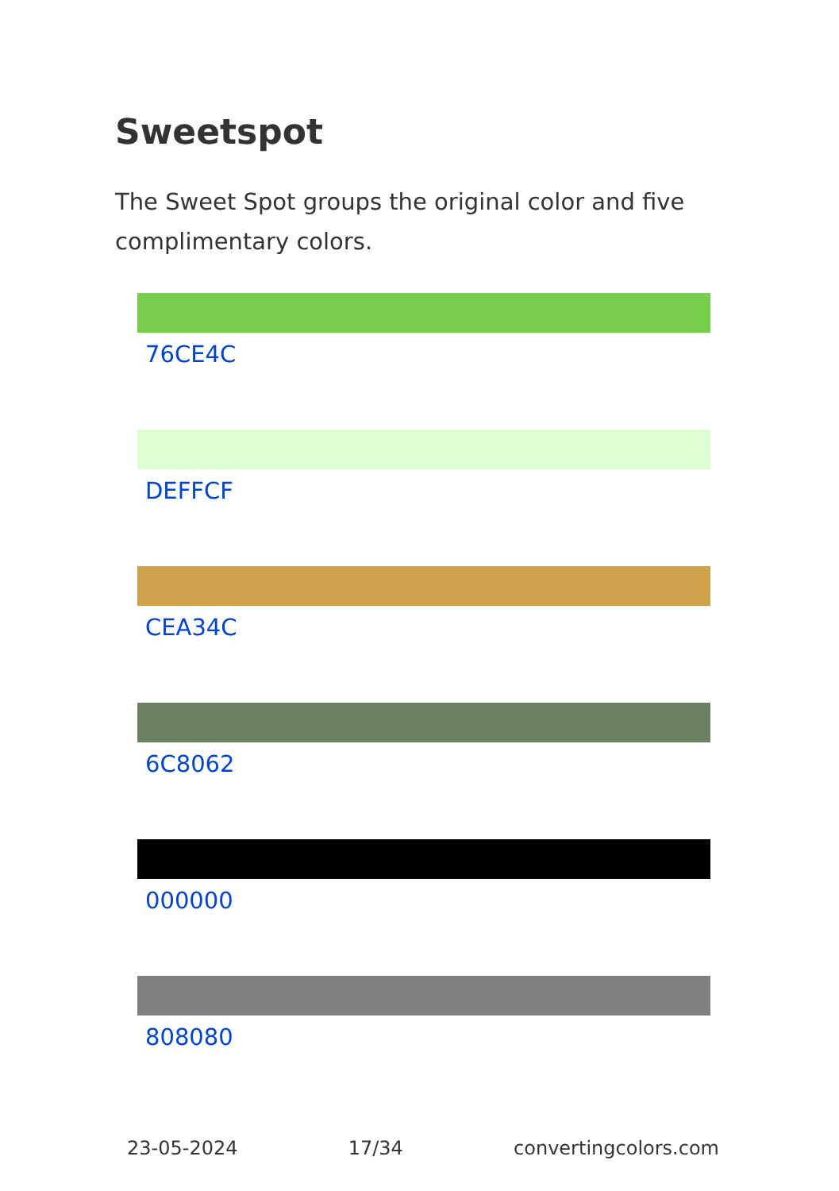Sweetspot
The Sweet Spot groups the original color and five complimentary colors.
76CE4C
DEFFCF
CEA34C
6C8062
000000
808080
23-05-2024 17/34 convertingcolors.com